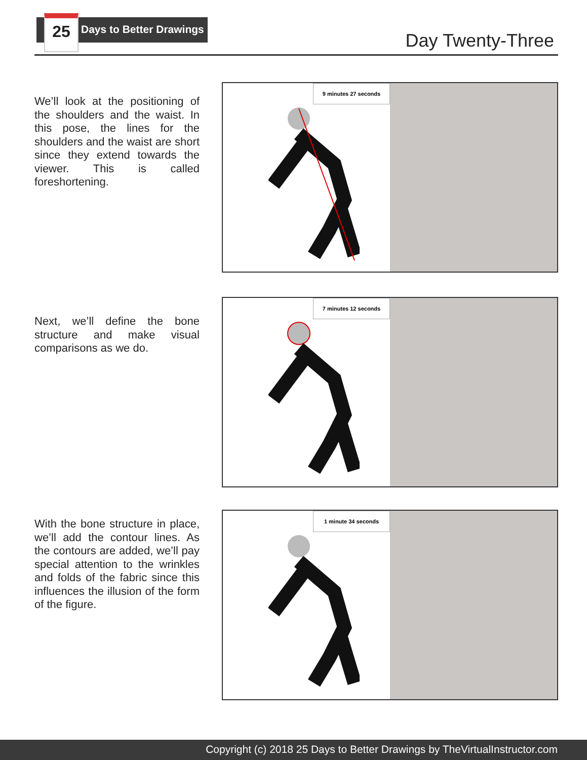25 Days to Better Drawings
Day Twenty-Three
We’ll look at the positioning of the shoulders and the waist. In this pose, the lines for the shoulders and the waist are short since they extend towards the viewer. This is called foreshortening.
9 minutes 27 seconds
Next, we’ll define the bone structure and make visual comparisons as we do.
7 minutes 12 seconds
With the bone structure in place, we’ll add the contour lines. As the contours are added, we’ll pay special attention to the wrinkles and folds of the fabric since this influences the illusion of the form of the figure.
1 minute 34 seconds
Copyright (c) 2018 25 Days to Better Drawings by TheVirtualInstructor.com